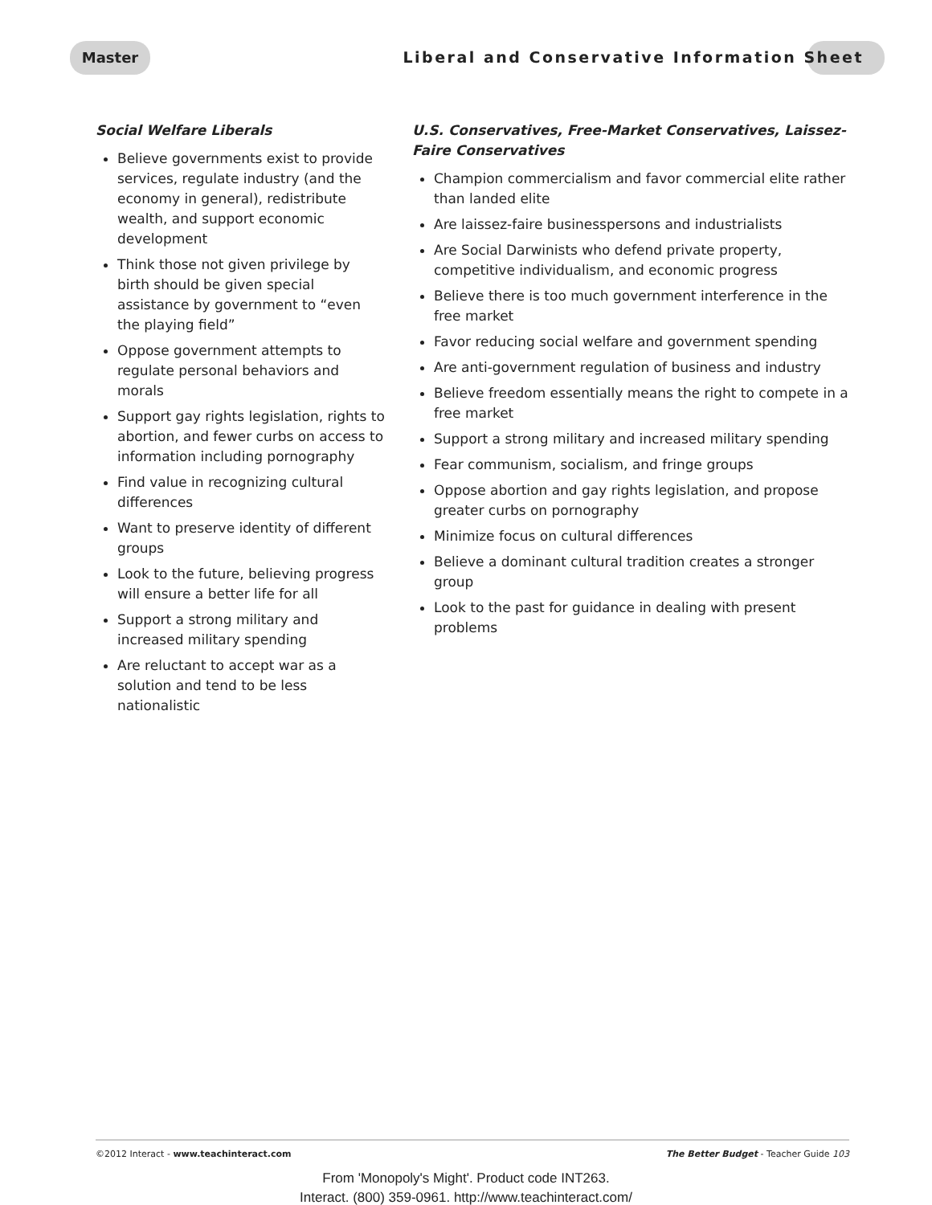Master
Liberal and Conservative Information Sheet
Social Welfare Liberals
Believe governments exist to provide services, regulate industry (and the economy in general), redistribute wealth, and support economic development
Think those not given privilege by birth should be given special assistance by government to “even the playing field”
Oppose government attempts to regulate personal behaviors and morals
Support gay rights legislation, rights to abortion, and fewer curbs on access to information including pornography
Find value in recognizing cultural differences
Want to preserve identity of different groups
Look to the future, believing progress will ensure a better life for all
Support a strong military and increased military spending
Are reluctant to accept war as a solution and tend to be less nationalistic
U.S. Conservatives, Free-Market Conservatives, Laissez-Faire Conservatives
Champion commercialism and favor commercial elite rather than landed elite
Are laissez-faire businesspersons and industrialists
Are Social Darwinists who defend private property, competitive individualism, and economic progress
Believe there is too much government interference in the free market
Favor reducing social welfare and government spending
Are anti-government regulation of business and industry
Believe freedom essentially means the right to compete in a free market
Support a strong military and increased military spending
Fear communism, socialism, and fringe groups
Oppose abortion and gay rights legislation, and propose greater curbs on pornography
Minimize focus on cultural differences
Believe a dominant cultural tradition creates a stronger group
Look to the past for guidance in dealing with present problems
©2012 Interact - www.teachinteract.com The Better Budget - Teacher Guide 103
From 'Monopoly's Might'. Product code INT263.
Interact. (800) 359-0961. http://www.teachinteract.com/